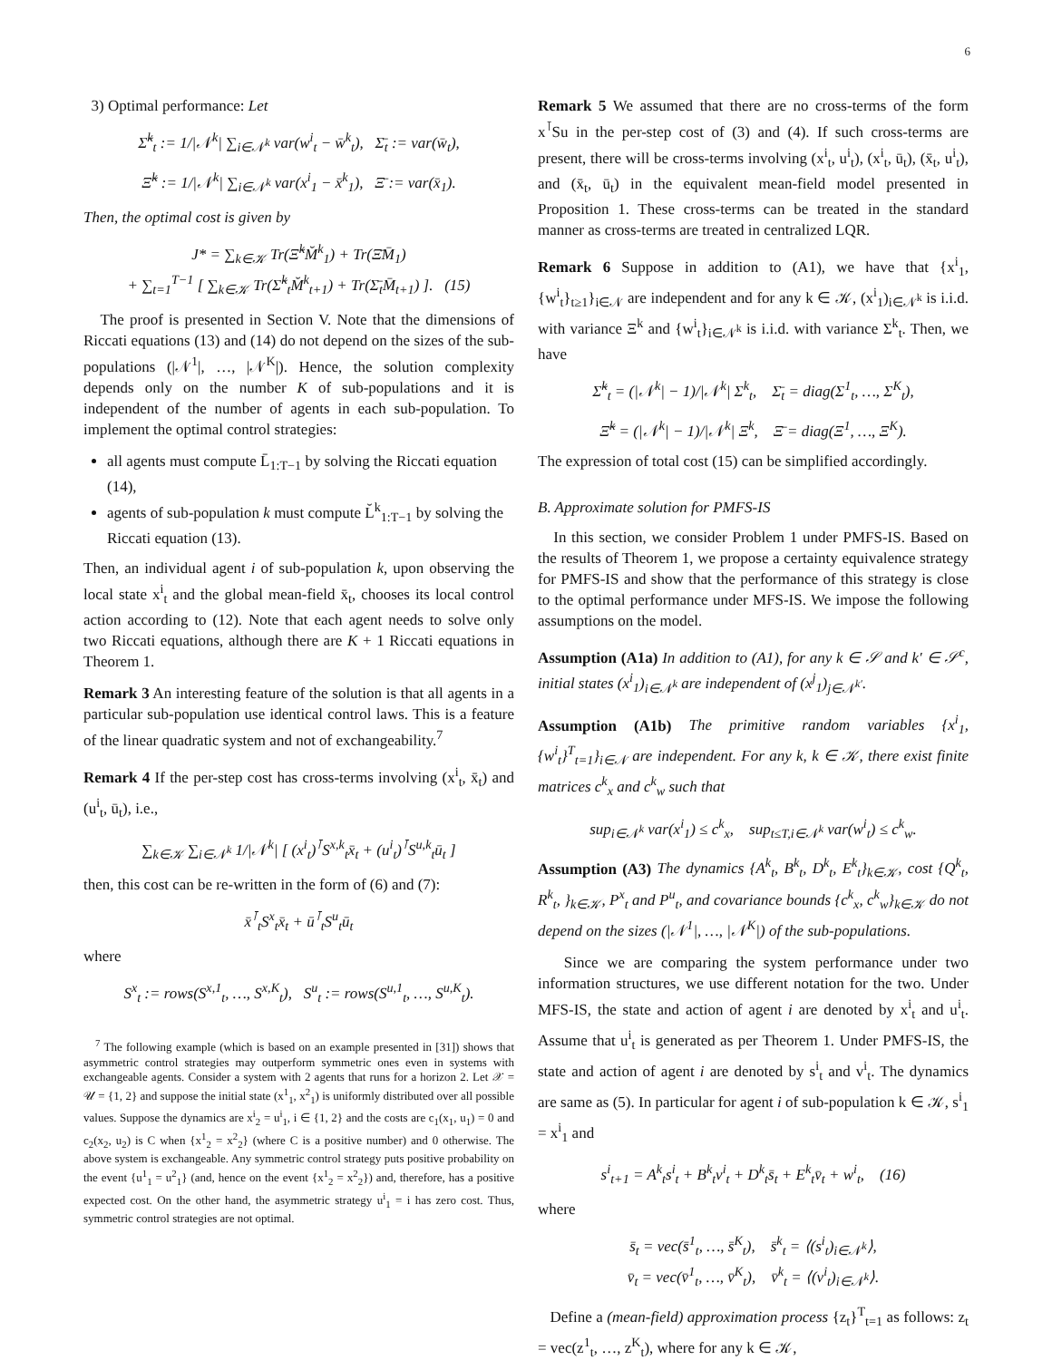6
3) Optimal performance: Let
Σ̆<sup>k</sup><sub>t</sub> := 1/|𝒩<sup>k</sup>| ∑<sub>i∈𝒩<sup>k</sup></sub> var(w<sup>i</sup><sub>t</sub> − w̄<sup>k</sup><sub>t</sub>), Σ̄<sub>t</sub> := var(w̄<sub>t</sub>),
Ξ̆<sup>k</sup> := 1/|𝒩<sup>k</sup>| ∑<sub>i∈𝒩<sup>k</sup></sub> var(x<sup>i</sup><sub>1</sub> − x̄<sup>k</sup><sub>1</sub>), Ξ̄ := var(x̄<sub>1</sub>).
Then, the optimal cost is given by
J* = ∑<sub>k∈𝒦</sub> Tr(Ξ̆<sup>k</sup>M̆<sup>k</sup><sub>1</sub>) + Tr(Ξ̄M̄<sub>1</sub>)
+ ∑<sub>t=1</sub><sup>T−1</sup> [ ∑<sub>k∈𝒦</sub> Tr(Σ̆<sup>k</sup><sub>t</sub>M̆<sup>k</sup><sub>t+1</sub>) + Tr(Σ̄<sub>t</sub>M̄<sub>t+1</sub>) ]. (15)
The proof is presented in Section V. Note that the dimensions of Riccati equations (13) and (14) do not depend on the sizes of the sub-populations (|𝒩<sup>1</sup>|, …, |𝒩<sup>K</sup>|). Hence, the solution complexity depends only on the number K of sub-populations and it is independent of the number of agents in each sub-population. To implement the optimal control strategies:
all agents must compute L̄<sub>1:T−1</sub> by solving the Riccati equation (14),
agents of sub-population k must compute L̆<sup>k</sup><sub>1:T−1</sub> by solving the Riccati equation (13).
Then, an individual agent i of sub-population k, upon observing the local state x<sup>i</sup><sub>t</sub> and the global mean-field x̄<sub>t</sub>, chooses its local control action according to (12). Note that each agent needs to solve only two Riccati equations, although there are K + 1 Riccati equations in Theorem 1.
Remark 3 An interesting feature of the solution is that all agents in a particular sub-population use identical control laws. This is a feature of the linear quadratic system and not of exchangeability.<sup>7</sup>
Remark 4 If the per-step cost has cross-terms involving (x<sup>i</sup><sub>t</sub>, x̄<sub>t</sub>) and (u<sup>i</sup><sub>t</sub>, ū<sub>t</sub>), i.e.,
∑<sub>k∈𝒦</sub> ∑<sub>i∈𝒩<sup>k</sup></sub> 1/|𝒩<sup>k</sup>| [ (x<sup>i</sup><sub>t</sub>)<sup>⊺</sup>S<sup>x,k</sup><sub>t</sub>x̄<sub>t</sub> + (u<sup>i</sup><sub>t</sub>)<sup>⊺</sup>S<sup>u,k</sup><sub>t</sub>ū<sub>t</sub> ]
then, this cost can be re-written in the form of (6) and (7):
x̄<sup>⊺</sup><sub>t</sub>S<sup>x</sup><sub>t</sub>x̄<sub>t</sub> + ū<sup>⊺</sup><sub>t</sub>S<sup>u</sup><sub>t</sub>ū<sub>t</sub>
where
S<sup>x</sup><sub>t</sub> := rows(S<sup>x,1</sup><sub>t</sub>, …, S<sup>x,K</sup><sub>t</sub>), S<sup>u</sup><sub>t</sub> := rows(S<sup>u,1</sup><sub>t</sub>, …, S<sup>u,K</sup><sub>t</sub>).
<sup>7</sup> The following example (which is based on an example presented in [31]) shows that asymmetric control strategies may outperform symmetric ones even in systems with exchangeable agents. Consider a system with 2 agents that runs for a horizon 2. Let 𝒳 = 𝒰 = {1, 2} and suppose the initial state (x<sup>1</sup><sub>1</sub>, x<sup>2</sup><sub>1</sub>) is uniformly distributed over all possible values. Suppose the dynamics are x<sup>i</sup><sub>2</sub> = u<sup>i</sup><sub>1</sub>, i ∈ {1, 2} and the costs are c<sub>1</sub>(x<sub>1</sub>, u<sub>1</sub>) = 0 and c<sub>2</sub>(x<sub>2</sub>, u<sub>2</sub>) is C when {x<sup>1</sup><sub>2</sub> = x<sup>2</sup><sub>2</sub>} (where C is a positive number) and 0 otherwise. The above system is exchangeable. Any symmetric control strategy puts positive probability on the event {u<sup>1</sup><sub>1</sub> = u<sup>2</sup><sub>1</sub>} (and, hence on the event {x<sup>1</sup><sub>2</sub> = x<sup>2</sup><sub>2</sub>}) and, therefore, has a positive expected cost. On the other hand, the asymmetric strategy u<sup>i</sup><sub>1</sub> = i has zero cost. Thus, symmetric control strategies are not optimal.
Remark 5 We assumed that there are no cross-terms of the form x<sup>⊺</sup>Su in the per-step cost of (3) and (4). If such cross-terms are present, there will be cross-terms involving (x<sup>i</sup><sub>t</sub>, u<sup>i</sup><sub>t</sub>), (x<sup>i</sup><sub>t</sub>, ū<sub>t</sub>), (x̄<sub>t</sub>, u<sup>i</sup><sub>t</sub>), and (x̄<sub>t</sub>, ū<sub>t</sub>) in the equivalent mean-field model presented in Proposition 1. These cross-terms can be treated in the standard manner as cross-terms are treated in centralized LQR.
Remark 6 Suppose in addition to (A1), we have that {x<sup>i</sup><sub>1</sub>, {w<sup>i</sup><sub>t</sub>}<sub>t≥1</sub>}<sub>i∈𝒩</sub> are independent and for any k ∈ 𝒦, (x<sup>i</sup><sub>1</sub>)<sub>i∈𝒩<sup>k</sup></sub> is i.i.d. with variance Ξ<sup>k</sup> and {w<sup>i</sup><sub>t</sub>}<sub>i∈𝒩<sup>k</sup></sub> is i.i.d. with variance Σ<sup>k</sup><sub>t</sub>. Then, we have
Σ̆<sup>k</sup><sub>t</sub> = (|𝒩<sup>k</sup>| − 1)/|𝒩<sup>k</sup>| Σ<sup>k</sup><sub>t</sub>, Σ̄<sub>t</sub> = diag(Σ<sup>1</sup><sub>t</sub>, …, Σ<sup>K</sup><sub>t</sub>),
Ξ̆<sup>k</sup> = (|𝒩<sup>k</sup>| − 1)/|𝒩<sup>k</sup>| Ξ<sup>k</sup>, Ξ̄ = diag(Ξ<sup>1</sup>, …, Ξ<sup>K</sup>).
The expression of total cost (15) can be simplified accordingly.
B. Approximate solution for PMFS-IS
In this section, we consider Problem 1 under PMFS-IS. Based on the results of Theorem 1, we propose a certainty equivalence strategy for PMFS-IS and show that the performance of this strategy is close to the optimal performance under MFS-IS. We impose the following assumptions on the model.
Assumption (A1a) In addition to (A1), for any k ∈ 𝒮 and k′ ∈ 𝒮<sup>c</sup>, initial states (x<sup>i</sup><sub>1</sub>)<sub>i∈𝒩<sup>k</sup></sub> are independent of (x<sup>j</sup><sub>1</sub>)<sub>j∈𝒩<sup>k′</sup></sub>.
Assumption (A1b) The primitive random variables {x<sup>i</sup><sub>1</sub>, {w<sup>i</sup><sub>t</sub>}<sup>T</sup><sub>t=1</sub>}<sub>i∈𝒩</sub> are independent. For any k, k ∈ 𝒦, there exist finite matrices c<sup>k</sup><sub>x</sub> and c<sup>k</sup><sub>w</sub> such that
sup<sub>i∈𝒩<sup>k</sup></sub> var(x<sup>i</sup><sub>1</sub>) ≤ c<sup>k</sup><sub>x</sub>, sup<sub>t≤T,i∈𝒩<sup>k</sup></sub> var(w<sup>i</sup><sub>t</sub>) ≤ c<sup>k</sup><sub>w</sub>.
Assumption (A3) The dynamics {A<sup>k</sup><sub>t</sub>, B<sup>k</sup><sub>t</sub>, D<sup>k</sup><sub>t</sub>, E<sup>k</sup><sub>t</sub>}<sub>k∈𝒦</sub>, cost {Q<sup>k</sup><sub>t</sub>, R<sup>k</sup><sub>t</sub>, }<sub>k∈𝒦</sub>, P<sup>x</sup><sub>t</sub> and P<sup>u</sup><sub>t</sub>, and covariance bounds {c<sup>k</sup><sub>x</sub>, c<sup>k</sup><sub>w</sub>}<sub>k∈𝒦</sub> do not depend on the sizes (|𝒩<sup>1</sup>|, …, |𝒩<sup>K</sup>|) of the sub-populations.
Since we are comparing the system performance under two information structures, we use different notation for the two. Under MFS-IS, the state and action of agent i are denoted by x<sup>i</sup><sub>t</sub> and u<sup>i</sup><sub>t</sub>. Assume that u<sup>i</sup><sub>t</sub> is generated as per Theorem 1. Under PMFS-IS, the state and action of agent i are denoted by s<sup>i</sup><sub>t</sub> and v<sup>i</sup><sub>t</sub>. The dynamics are same as (5). In particular for agent i of sub-population k ∈ 𝒦, s<sup>i</sup><sub>1</sub> = x<sup>i</sup><sub>1</sub> and
s<sup>i</sup><sub>t+1</sub> = A<sup>k</sup><sub>t</sub>s<sup>i</sup><sub>t</sub> + B<sup>k</sup><sub>t</sub>v<sup>i</sup><sub>t</sub> + D<sup>k</sup><sub>t</sub>s̄<sub>t</sub> + E<sup>k</sup><sub>t</sub>v̄<sub>t</sub> + w<sup>i</sup><sub>t</sub>, (16)
where
s̄<sub>t</sub> = vec(s̄<sup>1</sup><sub>t</sub>, …, s̄<sup>K</sup><sub>t</sub>), s̄<sup>k</sup><sub>t</sub> = ⟨(s<sup>i</sup><sub>t</sub>)<sub>i∈𝒩<sup>k</sup></sub>⟩,
v̄<sub>t</sub> = vec(v̄<sup>1</sup><sub>t</sub>, …, v̄<sup>K</sup><sub>t</sub>), v̄<sup>k</sup><sub>t</sub> = ⟨(v<sup>i</sup><sub>t</sub>)<sub>i∈𝒩<sup>k</sup></sub>⟩.
Define a (mean-field) approximation process {z<sub>t</sub>}<sup>T</sup><sub>t=1</sub> as follows: z<sub>t</sub> = vec(z<sup>1</sup><sub>t</sub>, …, z<sup>K</sup><sub>t</sub>), where for any k ∈ 𝒦,